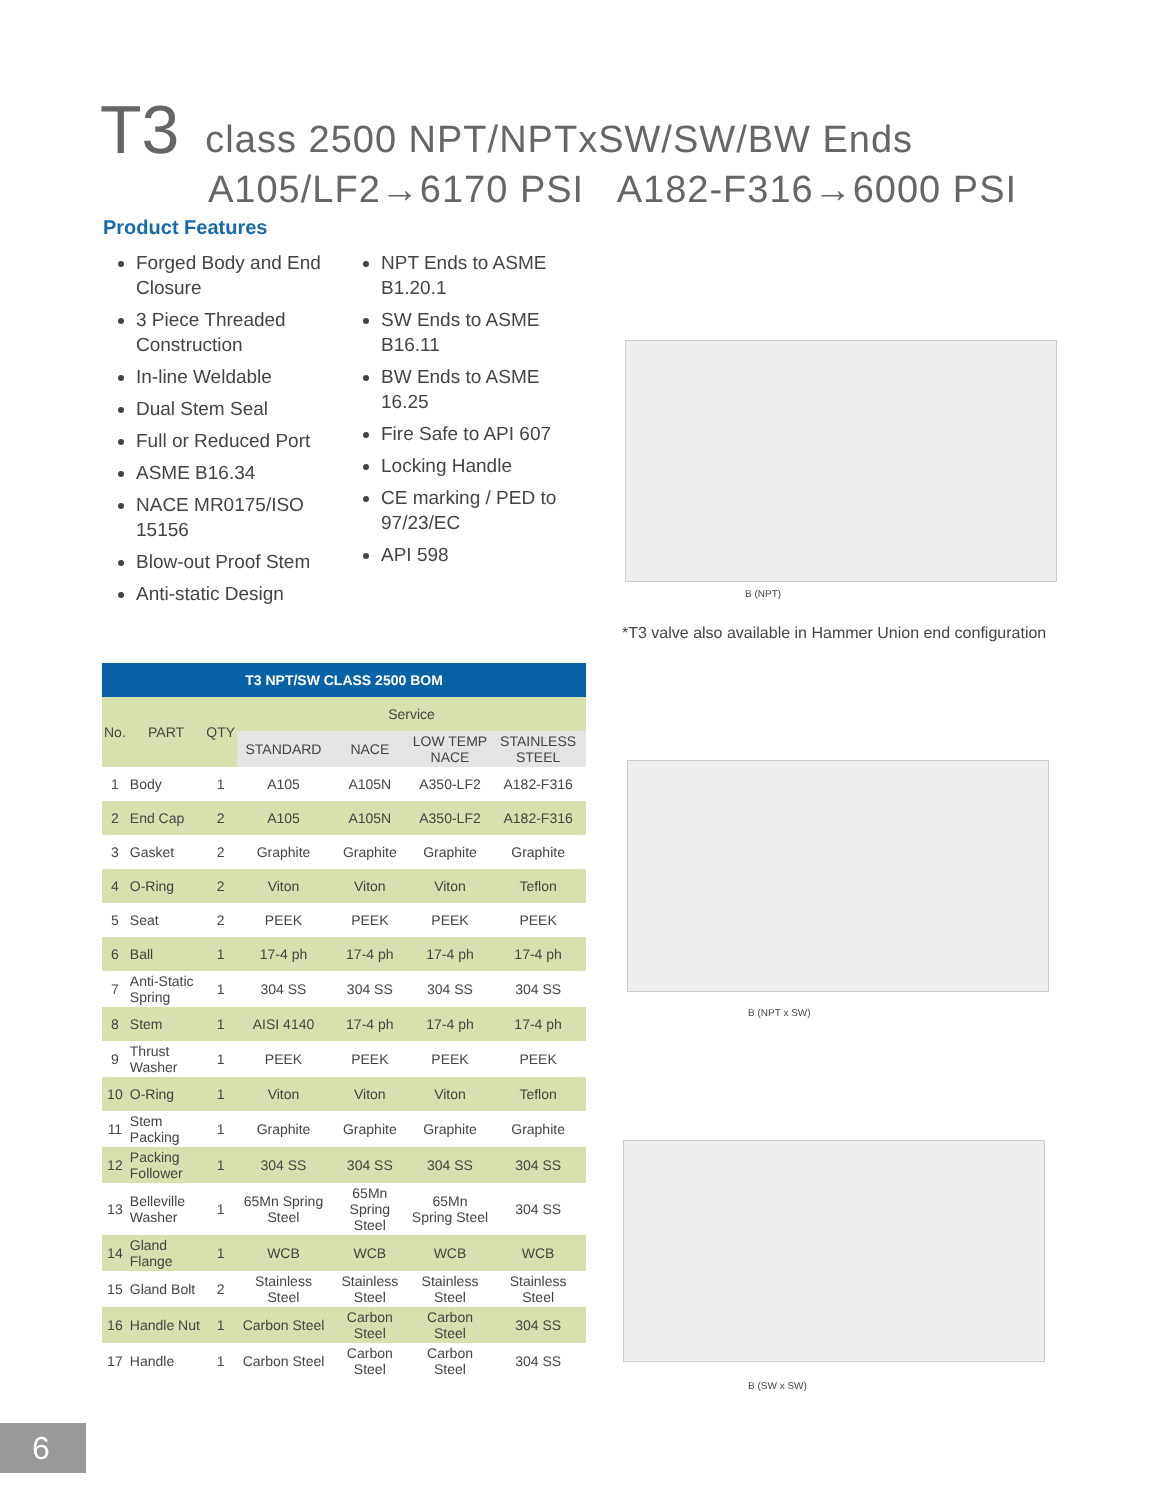T3 class 2500 NPT/NPTxSW/SW/BW Ends
A105/LF2→6170 PSI A182-F316→6000 PSI
Product Features
Forged Body and End Closure
3 Piece Threaded Construction
In-line Weldable
Dual Stem Seal
Full or Reduced Port
ASME B16.34
NACE MR0175/ISO 15156
Blow-out Proof Stem
Anti-static Design
NPT Ends to ASME B1.20.1
SW Ends to ASME B16.11
BW Ends to ASME 16.25
Fire Safe to API 607
Locking Handle
CE marking / PED to 97/23/EC
API 598
B (NPT)
*T3 valve also available in Hammer Union end configuration
| T3 NPT/SW CLASS 2500 BOM | | | | | | |
| --- | --- | --- | --- | --- | --- | --- |
| No. | PART | QTY | Service | | | |
| | | | STANDARD | NACE | LOW TEMP NACE | STAINLESS STEEL |
| 1 | Body | 1 | A105 | A105N | A350-LF2 | A182-F316 |
| 2 | End Cap | 2 | A105 | A105N | A350-LF2 | A182-F316 |
| 3 | Gasket | 2 | Graphite | Graphite | Graphite | Graphite |
| 4 | O-Ring | 2 | Viton | Viton | Viton | Teflon |
| 5 | Seat | 2 | PEEK | PEEK | PEEK | PEEK |
| 6 | Ball | 1 | 17-4 ph | 17-4 ph | 17-4 ph | 17-4 ph |
| 7 | Anti-Static Spring | 1 | 304 SS | 304 SS | 304 SS | 304 SS |
| 8 | Stem | 1 | AISI 4140 | 17-4 ph | 17-4 ph | 17-4 ph |
| 9 | Thrust Washer | 1 | PEEK | PEEK | PEEK | PEEK |
| 10 | O-Ring | 1 | Viton | Viton | Viton | Teflon |
| 11 | Stem Packing | 1 | Graphite | Graphite | Graphite | Graphite |
| 12 | Packing Follower | 1 | 304 SS | 304 SS | 304 SS | 304 SS |
| 13 | Belleville Washer | 1 | 65Mn Spring Steel | 65Mn Spring Steel | 65Mn Spring Steel | 304 SS |
| 14 | Gland Flange | 1 | WCB | WCB | WCB | WCB |
| 15 | Gland Bolt | 2 | Stainless Steel | Stainless Steel | Stainless Steel | Stainless Steel |
| 16 | Handle Nut | 1 | Carbon Steel | Carbon Steel | Carbon Steel | 304 SS |
| 17 | Handle | 1 | Carbon Steel | Carbon Steel | Carbon Steel | 304 SS |
B (NPT x SW)
B (SW x SW)
6